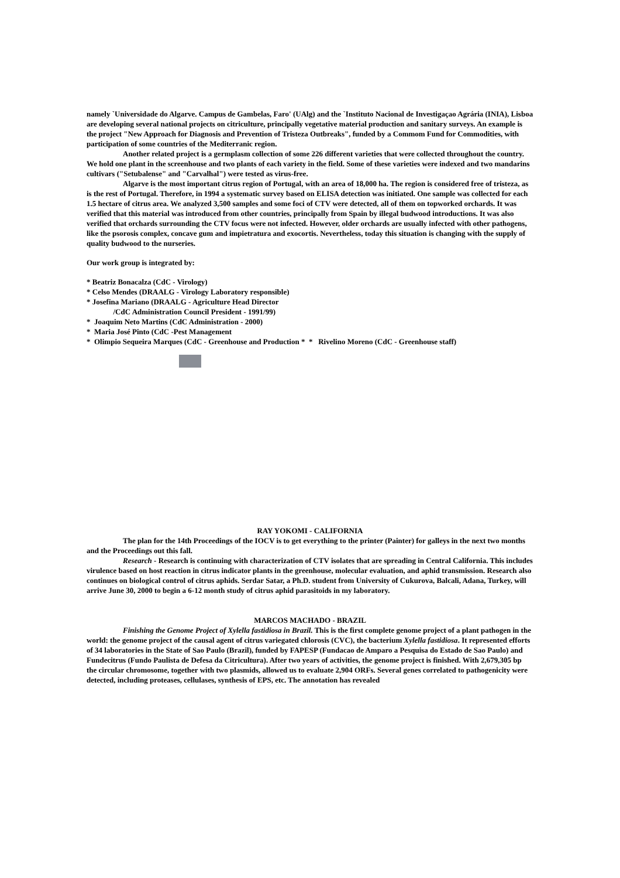namely `Universidade do Algarve. Campus de Gambelas, Faro' (UAlg) and the `Instituto Nacional de Investigaçao Agrária (INIA), Lisboa are developing several national projects on citriculture, principally vegetative material production and sanitary surveys. An example is the project "New Approach for Diagnosis and Prevention of Tristeza Outbreaks", funded by a Commom Fund for Commodities, with participation of some countries of the Mediterranic region.
Another related project is a germplasm collection of some 226 different varieties that were collected throughout the country. We hold one plant in the screenhouse and two plants of each variety in the field. Some of these varieties were indexed and two mandarins cultivars ("Setubalense" and "Carvalhal") were tested as virus-free.
Algarve is the most important citrus region of Portugal, with an area of 18,000 ha. The region is considered free of tristeza, as is the rest of Portugal. Therefore, in 1994 a systematic survey based on ELISA detection was initiated. One sample was collected for each 1.5 hectare of citrus area. We analyzed 3,500 samples and some foci of CTV were detected, all of them on topworked orchards. It was verified that this material was introduced from other countries, principally from Spain by illegal budwood introductions. It was also verified that orchards surrounding the CTV focus were not infected. However, older orchards are usually infected with other pathogens, like the psorosis complex, concave gum and impietratura and exocortis. Nevertheless, today this situation is changing with the supply of quality budwood to the nurseries.
Our work group is integrated by:
* Beatriz Bonacalza (CdC - Virology)
* Celso Mendes (DRAALG - Virology Laboratory responsible)
* Josefina Mariano (DRAALG - Agriculture Head Director
/CdC Administration Council President - 1991/99)
* Joaquim Neto Martins (CdC Administration - 2000)
* Maria José Pinto (CdC -Pest Management
* Olimpio Sequeira Marques (CdC - Greenhouse and Production * * Rivelino Moreno (CdC - Greenhouse staff)
RAY YOKOMI - CALIFORNIA
The plan for the 14th Proceedings of the IOCV is to get everything to the printer (Painter) for galleys in the next two months and the Proceedings out this fall.
Research - Research is continuing with characterization of CTV isolates that are spreading in Central California. This includes virulence based on host reaction in citrus indicator plants in the greenhouse, molecular evaluation, and aphid transmission. Research also continues on biological control of citrus aphids. Serdar Satar, a Ph.D. student from University of Cukurova, Balcali, Adana, Turkey, will arrive June 30, 2000 to begin a 6-12 month study of citrus aphid parasitoids in my laboratory.
MARCOS MACHADO - BRAZIL
Finishing the Genome Project of Xylella fastidiosa in Brazil. This is the first complete genome project of a plant pathogen in the world: the genome project of the causal agent of citrus variegated chlorosis (CVC), the bacterium Xylella fastidiosa. It represented efforts of 34 laboratories in the State of Sao Paulo (Brazil), funded by FAPESP (Fundacao de Amparo a Pesquisa do Estado de Sao Paulo) and Fundecitrus (Fundo Paulista de Defesa da Citricultura). After two years of activities, the genome project is finished. With 2,679,305 bp the circular chromosome, together with two plasmids, allowed us to evaluate 2,904 ORFs. Several genes correlated to pathogenicity were detected, including proteases, cellulases, synthesis of EPS, etc. The annotation has revealed